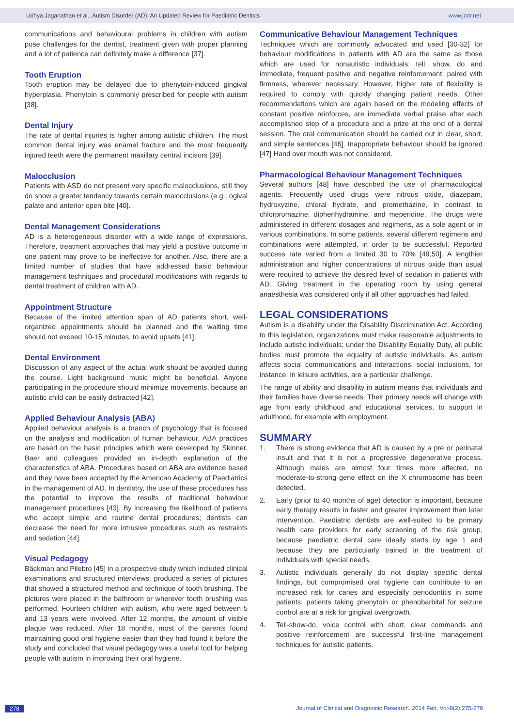Udhya Jaganathan et al., Autism Disorder (AD): An Updated Review for Paediatric Dentists www.jcdr.net
communications and behavioural problems in children with autism pose challenges for the dentist, treatment given with proper planning and a lot of patience can definitely make a difference [37].
Tooth Eruption
Tooth eruption may be delayed due to phenytoin-induced gingival hyperplasia. Phenytoin is commonly prescribed for people with autism [38].
Dental Injury
The rate of dental injuries is higher among autistic children. The most common dental injury was enamel fracture and the most frequently injured teeth were the permanent maxillary central incisors [39].
Malocclusion
Patients with ASD do not present very specific malocclusions, still they do show a greater tendency towards certain malocclusions (e.g., ogival palate and anterior open bite [40].
Dental Management Considerations
AD is a heterogeneous disorder with a wide range of expressions. Therefore, treatment approaches that may yield a positive outcome in one patient may prove to be ineffective for another. Also, there are a limited number of studies that have addressed basic behaviour management techniques and procedural modifications with regards to dental treatment of children with AD.
Appointment Structure
Because of the limited attention span of AD patients short, well-organized appointments should be planned and the waiting time should not exceed 10-15 minutes, to avoid upsets [41].
Dental Environment
Discussion of any aspect of the actual work should be avoided during the course. Light background music might be beneficial. Anyone participating in the procedure should minimize movements, because an autistic child can be easily distracted [42].
Applied Behaviour Analysis (ABA)
Applied behaviour analysis is a branch of psychology that is focused on the analysis and modification of human behaviour. ABA practices are based on the basic principles which were developed by Skinner. Baer and colleagues provided an in-depth explanation of the characteristics of ABA. Procedures based on ABA are evidence based and they have been accepted by the American Academy of Paediatrics in the management of AD. In dentistry, the use of these procedures has the potential to improve the results of traditional behaviour management procedures [43]. By increasing the likelihood of patients who accept simple and routine dental procedures; dentists can decrease the need for more intrusive procedures such as restraints and sedation [44].
Visual Pedagogy
Bäckman and Pilebro [45] in a prospective study which included clinical examinations and structured interviews, produced a series of pictures that showed a structured method and technique of tooth brushing. The pictures were placed in the bathroom or wherever tooth brushing was performed. Fourteen children with autism, who were aged between 5 and 13 years were involved. After 12 months, the amount of visible plaque was reduced. After 18 months, most of the parents found maintaining good oral hygiene easier than they had found it before the study and concluded that visual pedagogy was a useful tool for helping people with autism in improving their oral hygiene.
Communicative Behaviour Management Techniques
Techniques which are commonly advocated and used [30-32] for behaviour modifications in patients with AD are the same as those which are used for nonautistic individuals: tell, show, do and immediate, frequent positive and negative reinforcement, paired with firmness, wherever necessary. However, higher rate of flexibility is required to comply with quickly changing patient needs. Other recommendations which are again based on the modeling effects of constant positive reinforces, are immediate verbal praise after each accomplished step of a procedure and a prize at the end of a dental session. The oral communication should be carried out in clear, short, and simple sentences [46]. Inappropriate behaviour should be ignored [47] Hand over mouth was not considered.
Pharmacological Behaviour Management Techniques
Several authors [48] have described the use of pharmacological agents. Frequently used drugs were nitrous oxide, diazepam, hydroxyzine, chloral hydrate, and promethazine, in contrast to chlorpromazine, diphenhydramine, and meperidine. The drugs were administered in different dosages and regimens, as a sole agent or in various combinations. In some patients, several different regimens and combinations were attempted, in order to be successful. Reported success rate varied from a limited 30 to 70% [49,50]. A lengthier administration and higher concentrations of nitrous oxide than usual were required to achieve the desired level of sedation in patients with AD. Giving treatment in the operating room by using general anaesthesia was considered only if all other approaches had failed.
LEGAL CONSIDERATIONS
Autism is a disability under the Disability Discrimination Act. According to this legislation, organizations must make reasonable adjustments to include autistic individuals; under the Disability Equality Duty, all public bodies must promote the equality of autistic individuals. As autism affects social communications and interactions, social inclusions, for instance, in leisure activities, are a particular challenge.
The range of ability and disability in autism means that individuals and their families have diverse needs. Their primary needs will change with age from early childhood and educational services, to support in adulthood, for example with employment.
SUMMARY
1. There is strong evidence that AD is caused by a pre or perinatal insult and that it is not a progressive degenerative process. Although males are almost four times more affected, no moderate-to-strong gene effect on the X chromosome has been detected.
2. Early (prior to 40 months of age) detection is important, because early therapy results in faster and greater improvement than later intervention. Paediatric dentists are well-suited to be primary health care providers for early screening of the risk group, because paediatric dental care ideally starts by age 1 and because they are particularly trained in the treatment of individuals with special needs.
3. Autistic individuals generally do not display specific dental findings, but compromised oral hygiene can contribute to an increased risk for caries and especially periodontitis in some patients; patients taking phenytoin or phenobarbital for seizure control are at a risk for gingival overgrowth.
4. Tell-show-do, voice control with short, clear commands and positive reinforcement are successful first-line management techniques for autistic patients.
278 Journal of Clinical and Diagnostic Research. 2014 Feb, Vol-8(2):275-279